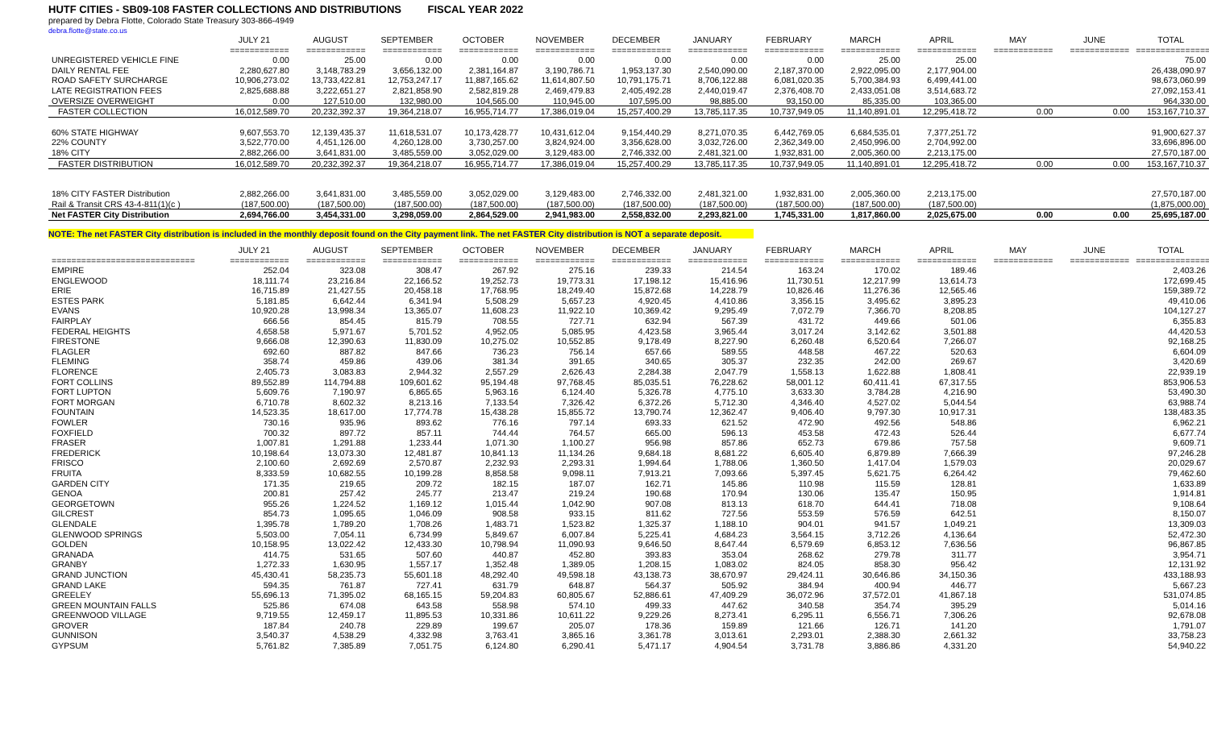HUTF CITIES - SB09-108 FASTER COLLECTIONS AND DISTRIBUTIONS FISCAL YEAR 2022
prepared by Debra Flotte, Colorado State Treasury 303-866-4949
debra.flotte@state.co.us
| | JULY 21 | AUGUST | SEPTEMBER | OCTOBER | NOVEMBER | DECEMBER | JANUARY | FEBRUARY | MARCH | APRIL | MAY | JUNE | TOTAL |
| --- | --- | --- | --- | --- | --- | --- | --- | --- | --- | --- | --- | --- | --- |
| | ============ | ============ | ============ | ============ | ============ | ============ | ============ | ============ | ============ | ============ | ============ | ============ | ================ |
| UNREGISTERED VEHICLE FINE | 0.00 | 25.00 | 0.00 | 0.00 | 0.00 | 0.00 | 0.00 | 0.00 | 25.00 | 25.00 | | | 75.00 |
| DAILY RENTAL FEE | 2,280,627.80 | 3,148,783.29 | 3,656,132.00 | 2,381,164.87 | 3,190,786.71 | 1,953,137.30 | 2,540,090.00 | 2,187,370.00 | 2,922,095.00 | 2,177,904.00 | | | 26,438,090.97 |
| ROAD SAFETY SURCHARGE | 10,906,273.02 | 13,733,422.81 | 12,753,247.17 | 11,887,165.62 | 11,614,807.50 | 10,791,175.71 | 8,706,122.88 | 6,081,020.35 | 5,700,384.93 | 6,499,441.00 | | | 98,673,060.99 |
| LATE REGISTRATION FEES | 2,825,688.88 | 3,222,651.27 | 2,821,858.90 | 2,582,819.28 | 2,469,479.83 | 2,405,492.28 | 2,440,019.47 | 2,376,408.70 | 2,433,051.08 | 3,514,683.72 | | | 27,092,153.41 |
| OVERSIZE OVERWEIGHT | 0.00 | 127,510.00 | 132,980.00 | 104,565.00 | 110,945.00 | 107,595.00 | 98,885.00 | 93,150.00 | 85,335.00 | 103,365.00 | | | 964,330.00 |
| FASTER COLLECTION | 16,012,589.70 | 20,232,392.37 | 19,364,218.07 | 16,955,714.77 | 17,386,019.04 | 15,257,400.29 | 13,785,117.35 | 10,737,949.05 | 11,140,891.01 | 12,295,418.72 | 0.00 | 0.00 | 153,167,710.37 |
| 60% STATE HIGHWAY | 9,607,553.70 | 12,139,435.37 | 11,618,531.07 | 10,173,428.77 | 10,431,612.04 | 9,154,440.29 | 8,271,070.35 | 6,442,769.05 | 6,684,535.01 | 7,377,251.72 | | | 91,900,627.37 |
| 22% COUNTY | 3,522,770.00 | 4,451,126.00 | 4,260,128.00 | 3,730,257.00 | 3,824,924.00 | 3,356,628.00 | 3,032,726.00 | 2,362,349.00 | 2,450,996.00 | 2,704,992.00 | | | 33,696,896.00 |
| 18% CITY | 2,882,266.00 | 3,641,831.00 | 3,485,559.00 | 3,052,029.00 | 3,129,483.00 | 2,746,332.00 | 2,481,321.00 | 1,932,831.00 | 2,005,360.00 | 2,213,175.00 | | | 27,570,187.00 |
| FASTER DISTRIBUTION | 16,012,589.70 | 20,232,392.37 | 19,364,218.07 | 16,955,714.77 | 17,386,019.04 | 15,257,400.29 | 13,785,117.35 | 10,737,949.05 | 11,140,891.01 | 12,295,418.72 | 0.00 | 0.00 | 153,167,710.37 |
| 18% CITY FASTER Distribution | 2,882,266.00 | 3,641,831.00 | 3,485,559.00 | 3,052,029.00 | 3,129,483.00 | 2,746,332.00 | 2,481,321.00 | 1,932,831.00 | 2,005,360.00 | 2,213,175.00 | | | 27,570,187.00 |
| Rail & Transit CRS 43-4-811(1)(c ) | (187,500.00) | (187,500.00) | (187,500.00) | (187,500.00) | (187,500.00) | (187,500.00) | (187,500.00) | (187,500.00) | (187,500.00) | (187,500.00) | | | (1,875,000.00) |
| Net FASTER City Distribution | 2,694,766.00 | 3,454,331.00 | 3,298,059.00 | 2,864,529.00 | 2,941,983.00 | 2,558,832.00 | 2,293,821.00 | 1,745,331.00 | 1,817,860.00 | 2,025,675.00 | 0.00 | 0.00 | 25,695,187.00 |
NOTE: The net FASTER City distribution is included in the monthly deposit found on the City payment link. The net FASTER City distribution is NOT a separate deposit.
| | JULY 21 | AUGUST | SEPTEMBER | OCTOBER | NOVEMBER | DECEMBER | JANUARY | FEBRUARY | MARCH | APRIL | MAY | JUNE | TOTAL |
| --- | --- | --- | --- | --- | --- | --- | --- | --- | --- | --- | --- | --- | --- |
| ============================= | ============ | ============ | ============ | ============ | ============ | ============ | ============ | ============ | ============ | ============ | ============ | ============ | ================ |
| EMPIRE | 252.04 | 323.08 | 308.47 | 267.92 | 275.16 | 239.33 | 214.54 | 163.24 | 170.02 | 189.46 | | | 2,403.26 |
| ENGLEWOOD | 18,111.74 | 23,216.84 | 22,166.52 | 19,252.73 | 19,773.31 | 17,198.12 | 15,416.96 | 11,730.51 | 12,217.99 | 13,614.73 | | | 172,699.45 |
| ERIE | 16,715.89 | 21,427.55 | 20,458.18 | 17,768.95 | 18,249.40 | 15,872.68 | 14,228.79 | 10,826.46 | 11,276.36 | 12,565.46 | | | 159,389.72 |
| ESTES PARK | 5,181.85 | 6,642.44 | 6,341.94 | 5,508.29 | 5,657.23 | 4,920.45 | 4,410.86 | 3,356.15 | 3,495.62 | 3,895.23 | | | 49,410.06 |
| EVANS | 10,920.28 | 13,998.34 | 13,365.07 | 11,608.23 | 11,922.10 | 10,369.42 | 9,295.49 | 7,072.79 | 7,366.70 | 8,208.85 | | | 104,127.27 |
| FAIRPLAY | 666.56 | 854.45 | 815.79 | 708.55 | 727.71 | 632.94 | 567.39 | 431.72 | 449.66 | 501.06 | | | 6,355.83 |
| FEDERAL HEIGHTS | 4,658.58 | 5,971.67 | 5,701.52 | 4,952.05 | 5,085.95 | 4,423.58 | 3,965.44 | 3,017.24 | 3,142.62 | 3,501.88 | | | 44,420.53 |
| FIRESTONE | 9,666.08 | 12,390.63 | 11,830.09 | 10,275.02 | 10,552.85 | 9,178.49 | 8,227.90 | 6,260.48 | 6,520.64 | 7,266.07 | | | 92,168.25 |
| FLAGLER | 692.60 | 887.82 | 847.66 | 736.23 | 756.14 | 657.66 | 589.55 | 448.58 | 467.22 | 520.63 | | | 6,604.09 |
| FLEMING | 358.74 | 459.86 | 439.06 | 381.34 | 391.65 | 340.65 | 305.37 | 232.35 | 242.00 | 269.67 | | | 3,420.69 |
| FLORENCE | 2,405.73 | 3,083.83 | 2,944.32 | 2,557.29 | 2,626.43 | 2,284.38 | 2,047.79 | 1,558.13 | 1,622.88 | 1,808.41 | | | 22,939.19 |
| FORT COLLINS | 89,552.89 | 114,794.88 | 109,601.62 | 95,194.48 | 97,768.45 | 85,035.51 | 76,228.62 | 58,001.12 | 60,411.41 | 67,317.55 | | | 853,906.53 |
| FORT LUPTON | 5,609.76 | 7,190.97 | 6,865.65 | 5,963.16 | 6,124.40 | 5,326.78 | 4,775.10 | 3,633.30 | 3,784.28 | 4,216.90 | | | 53,490.30 |
| FORT MORGAN | 6,710.78 | 8,602.32 | 8,213.16 | 7,133.54 | 7,326.42 | 6,372.26 | 5,712.30 | 4,346.40 | 4,527.02 | 5,044.54 | | | 63,988.74 |
| FOUNTAIN | 14,523.35 | 18,617.00 | 17,774.78 | 15,438.28 | 15,855.72 | 13,790.74 | 12,362.47 | 9,406.40 | 9,797.30 | 10,917.31 | | | 138,483.35 |
| FOWLER | 730.16 | 935.96 | 893.62 | 776.16 | 797.14 | 693.33 | 621.52 | 472.90 | 492.56 | 548.86 | | | 6,962.21 |
| FOXFIELD | 700.32 | 897.72 | 857.11 | 744.44 | 764.57 | 665.00 | 596.13 | 453.58 | 472.43 | 526.44 | | | 6,677.74 |
| FRASER | 1,007.81 | 1,291.88 | 1,233.44 | 1,071.30 | 1,100.27 | 956.98 | 857.86 | 652.73 | 679.86 | 757.58 | | | 9,609.71 |
| FREDERICK | 10,198.64 | 13,073.30 | 12,481.87 | 10,841.13 | 11,134.26 | 9,684.18 | 8,681.22 | 6,605.40 | 6,879.89 | 7,666.39 | | | 97,246.28 |
| FRISCO | 2,100.60 | 2,692.69 | 2,570.87 | 2,232.93 | 2,293.31 | 1,994.64 | 1,788.06 | 1,360.50 | 1,417.04 | 1,579.03 | | | 20,029.67 |
| FRUITA | 8,333.59 | 10,682.55 | 10,199.28 | 8,858.58 | 9,098.11 | 7,913.21 | 7,093.66 | 5,397.45 | 5,621.75 | 6,264.42 | | | 79,462.60 |
| GARDEN CITY | 171.35 | 219.65 | 209.72 | 182.15 | 187.07 | 162.71 | 145.86 | 110.98 | 115.59 | 128.81 | | | 1,633.89 |
| GENOA | 200.81 | 257.42 | 245.77 | 213.47 | 219.24 | 190.68 | 170.94 | 130.06 | 135.47 | 150.95 | | | 1,914.81 |
| GEORGETOWN | 955.26 | 1,224.52 | 1,169.12 | 1,015.44 | 1,042.90 | 907.08 | 813.13 | 618.70 | 644.41 | 718.08 | | | 9,108.64 |
| GILCREST | 854.73 | 1,095.65 | 1,046.09 | 908.58 | 933.15 | 811.62 | 727.56 | 553.59 | 576.59 | 642.51 | | | 8,150.07 |
| GLENDALE | 1,395.78 | 1,789.20 | 1,708.26 | 1,483.71 | 1,523.82 | 1,325.37 | 1,188.10 | 904.01 | 941.57 | 1,049.21 | | | 13,309.03 |
| GLENWOOD SPRINGS | 5,503.00 | 7,054.11 | 6,734.99 | 5,849.67 | 6,007.84 | 5,225.41 | 4,684.23 | 3,564.15 | 3,712.26 | 4,136.64 | | | 52,472.30 |
| GOLDEN | 10,158.95 | 13,022.42 | 12,433.30 | 10,798.94 | 11,090.93 | 9,646.50 | 8,647.44 | 6,579.69 | 6,853.12 | 7,636.56 | | | 96,867.85 |
| GRANADA | 414.75 | 531.65 | 507.60 | 440.87 | 452.80 | 393.83 | 353.04 | 268.62 | 279.78 | 311.77 | | | 3,954.71 |
| GRANBY | 1,272.33 | 1,630.95 | 1,557.17 | 1,352.48 | 1,389.05 | 1,208.15 | 1,083.02 | 824.05 | 858.30 | 956.42 | | | 12,131.92 |
| GRAND JUNCTION | 45,430.41 | 58,235.73 | 55,601.18 | 48,292.40 | 49,598.18 | 43,138.73 | 38,670.97 | 29,424.11 | 30,646.86 | 34,150.36 | | | 433,188.93 |
| GRAND LAKE | 594.35 | 761.87 | 727.41 | 631.79 | 648.87 | 564.37 | 505.92 | 384.94 | 400.94 | 446.77 | | | 5,667.23 |
| GREELEY | 55,696.13 | 71,395.02 | 68,165.15 | 59,204.83 | 60,805.67 | 52,886.61 | 47,409.29 | 36,072.96 | 37,572.01 | 41,867.18 | | | 531,074.85 |
| GREEN MOUNTAIN FALLS | 525.86 | 674.08 | 643.58 | 558.98 | 574.10 | 499.33 | 447.62 | 340.58 | 354.74 | 395.29 | | | 5,014.16 |
| GREENWOOD VILLAGE | 9,719.55 | 12,459.17 | 11,895.53 | 10,331.86 | 10,611.22 | 9,229.26 | 8,273.41 | 6,295.11 | 6,556.71 | 7,306.26 | | | 92,678.08 |
| GROVER | 187.84 | 240.78 | 229.89 | 199.67 | 205.07 | 178.36 | 159.89 | 121.66 | 126.71 | 141.20 | | | 1,791.07 |
| GUNNISON | 3,540.37 | 4,538.29 | 4,332.98 | 3,763.41 | 3,865.16 | 3,361.78 | 3,013.61 | 2,293.01 | 2,388.30 | 2,661.32 | | | 33,758.23 |
| GYPSUM | 5,761.82 | 7,385.89 | 7,051.75 | 6,124.80 | 6,290.41 | 5,471.17 | 4,904.54 | 3,731.78 | 3,886.86 | 4,331.20 | | | 54,940.22 |